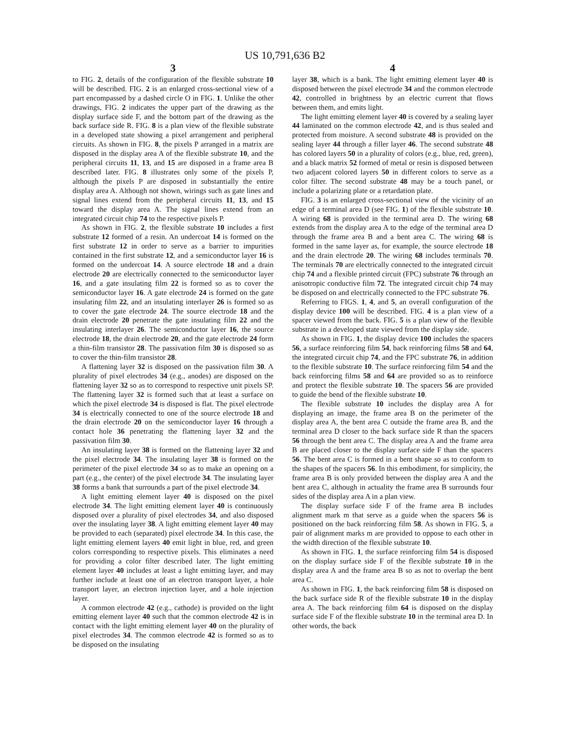US 10,791,636 B2
3
to FIG. 2, details of the configuration of the flexible substrate 10 will be described. FIG. 2 is an enlarged cross-sectional view of a part encompassed by a dashed circle O in FIG. 1. Unlike the other drawings, FIG. 2 indicates the upper part of the drawing as the display surface side F, and the bottom part of the drawing as the back surface side R. FIG. 8 is a plan view of the flexible substrate in a developed state showing a pixel arrangement and peripheral circuits. As shown in FIG. 8, the pixels P arranged in a matrix are disposed in the display area A of the flexible substrate 10, and the peripheral circuits 11, 13, and 15 are disposed in a frame area B described later. FIG. 8 illustrates only some of the pixels P, although the pixels P are disposed in substantially the entire display area A. Although not shown, wirings such as gate lines and signal lines extend from the peripheral circuits 11, 13, and 15 toward the display area A. The signal lines extend from an integrated circuit chip 74 to the respective pixels P.
As shown in FIG. 2, the flexible substrate 10 includes a first substrate 12 formed of a resin. An undercoat 14 is formed on the first substrate 12 in order to serve as a barrier to impurities contained in the first substrate 12, and a semiconductor layer 16 is formed on the undercoat 14. A source electrode 18 and a drain electrode 20 are electrically connected to the semiconductor layer 16, and a gate insulating film 22 is formed so as to cover the semiconductor layer 16. A gate electrode 24 is formed on the gate insulating film 22, and an insulating interlayer 26 is formed so as to cover the gate electrode 24. The source electrode 18 and the drain electrode 20 penetrate the gate insulating film 22 and the insulating interlayer 26. The semiconductor layer 16, the source electrode 18, the drain electrode 20, and the gate electrode 24 form a thin-film transistor 28. The passivation film 30 is disposed so as to cover the thin-film transistor 28.
A flattening layer 32 is disposed on the passivation film 30. A plurality of pixel electrodes 34 (e.g., anodes) are disposed on the flattening layer 32 so as to correspond to respective unit pixels SP. The flattening layer 32 is formed such that at least a surface on which the pixel electrode 34 is disposed is flat. The pixel electrode 34 is electrically connected to one of the source electrode 18 and the drain electrode 20 on the semiconductor layer 16 through a contact hole 36 penetrating the flattening layer 32 and the passivation film 30.
An insulating layer 38 is formed on the flattening layer 32 and the pixel electrode 34. The insulating layer 38 is formed on the perimeter of the pixel electrode 34 so as to make an opening on a part (e.g., the center) of the pixel electrode 34. The insulating layer 38 forms a bank that surrounds a part of the pixel electrode 34.
A light emitting element layer 40 is disposed on the pixel electrode 34. The light emitting element layer 40 is continuously disposed over a plurality of pixel electrodes 34, and also disposed over the insulating layer 38. A light emitting element layer 40 may be provided to each (separated) pixel electrode 34. In this case, the light emitting element layers 40 emit light in blue, red, and green colors corresponding to respective pixels. This eliminates a need for providing a color filter described later. The light emitting element layer 40 includes at least a light emitting layer, and may further include at least one of an electron transport layer, a hole transport layer, an electron injection layer, and a hole injection layer.
A common electrode 42 (e.g., cathode) is provided on the light emitting element layer 40 such that the common electrode 42 is in contact with the light emitting element layer 40 on the plurality of pixel electrodes 34. The common electrode 42 is formed so as to be disposed on the insulating
4
layer 38, which is a bank. The light emitting element layer 40 is disposed between the pixel electrode 34 and the common electrode 42, controlled in brightness by an electric current that flows between them, and emits light.
The light emitting element layer 40 is covered by a sealing layer 44 laminated on the common electrode 42, and is thus sealed and protected from moisture. A second substrate 48 is provided on the sealing layer 44 through a filler layer 46. The second substrate 48 has colored layers 50 in a plurality of colors (e.g., blue, red, green), and a black matrix 52 formed of metal or resin is disposed between two adjacent colored layers 50 in different colors to serve as a color filter. The second substrate 48 may be a touch panel, or include a polarizing plate or a retardation plate.
FIG. 3 is an enlarged cross-sectional view of the vicinity of an edge of a terminal area D (see FIG. 1) of the flexible substrate 10. A wiring 68 is provided in the terminal area D. The wiring 68 extends from the display area A to the edge of the terminal area D through the frame area B and a bent area C. The wiring 68 is formed in the same layer as, for example, the source electrode 18 and the drain electrode 20. The wiring 68 includes terminals 70. The terminals 70 are electrically connected to the integrated circuit chip 74 and a flexible printed circuit (FPC) substrate 76 through an anisotropic conductive film 72. The integrated circuit chip 74 may be disposed on and electrically connected to the FPC substrate 76.
Referring to FIGS. 1, 4, and 5, an overall configuration of the display device 100 will be described. FIG. 4 is a plan view of a spacer viewed from the back. FIG. 5 is a plan view of the flexible substrate in a developed state viewed from the display side.
As shown in FIG. 1, the display device 100 includes the spacers 56, a surface reinforcing film 54, back reinforcing films 58 and 64, the integrated circuit chip 74, and the FPC substrate 76, in addition to the flexible substrate 10. The surface reinforcing film 54 and the back reinforcing films 58 and 64 are provided so as to reinforce and protect the flexible substrate 10. The spacers 56 are provided to guide the bend of the flexible substrate 10.
The flexible substrate 10 includes the display area A for displaying an image, the frame area B on the perimeter of the display area A, the bent area C outside the frame area B, and the terminal area D closer to the back surface side R than the spacers 56 through the bent area C. The display area A and the frame area B are placed closer to the display surface side F than the spacers 56. The bent area C is formed in a bent shape so as to conform to the shapes of the spacers 56. In this embodiment, for simplicity, the frame area B is only provided between the display area A and the bent area C, although in actuality the frame area B surrounds four sides of the display area A in a plan view.
The display surface side F of the frame area B includes alignment mark m that serve as a guide when the spacers 56 is positioned on the back reinforcing film 58. As shown in FIG. 5, a pair of alignment marks m are provided to oppose to each other in the width direction of the flexible substrate 10.
As shown in FIG. 1, the surface reinforcing film 54 is disposed on the display surface side F of the flexible substrate 10 in the display area A and the frame area B so as not to overlap the bent area C.
As shown in FIG. 1, the back reinforcing film 58 is disposed on the back surface side R of the flexible substrate 10 in the display area A. The back reinforcing film 64 is disposed on the display surface side F of the flexible substrate 10 in the terminal area D. In other words, the back